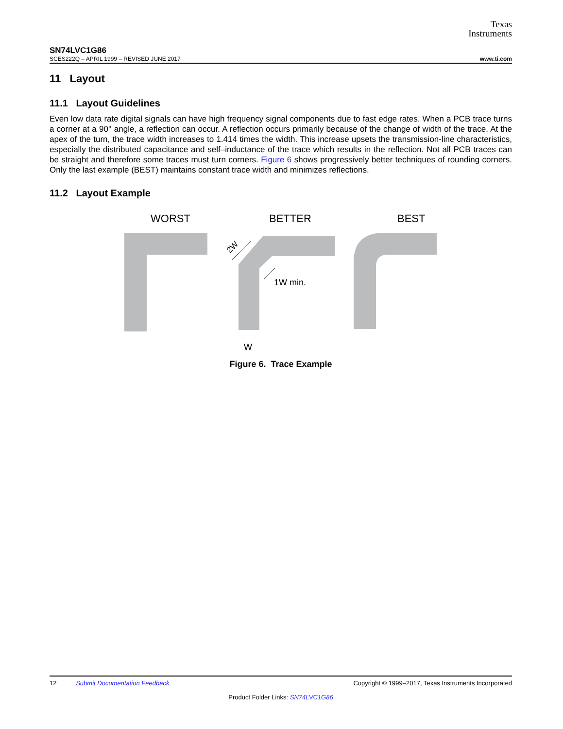Texas
Instruments
SN74LVC1G86
SCES222Q – APRIL 1999 – REVISED JUNE 2017 www.ti.com
11 Layout
11.1 Layout Guidelines
Even low data rate digital signals can have high frequency signal components due to fast edge rates. When a PCB trace turns a corner at a 90° angle, a reflection can occur. A reflection occurs primarily because of the change of width of the trace. At the apex of the turn, the trace width increases to 1.414 times the width. This increase upsets the transmission-line characteristics, especially the distributed capacitance and self–inductance of the trace which results in the reflection. Not all PCB traces can be straight and therefore some traces must turn corners. Figure 6 shows progressively better techniques of rounding corners. Only the last example (BEST) maintains constant trace width and minimizes reflections.
11.2 Layout Example
WORST BETTER BEST
2W
1W min.
W
Figure 6. Trace Example
12 Submit Documentation Feedback Copyright © 1999–2017, Texas Instruments Incorporated
Product Folder Links: SN74LVC1G86